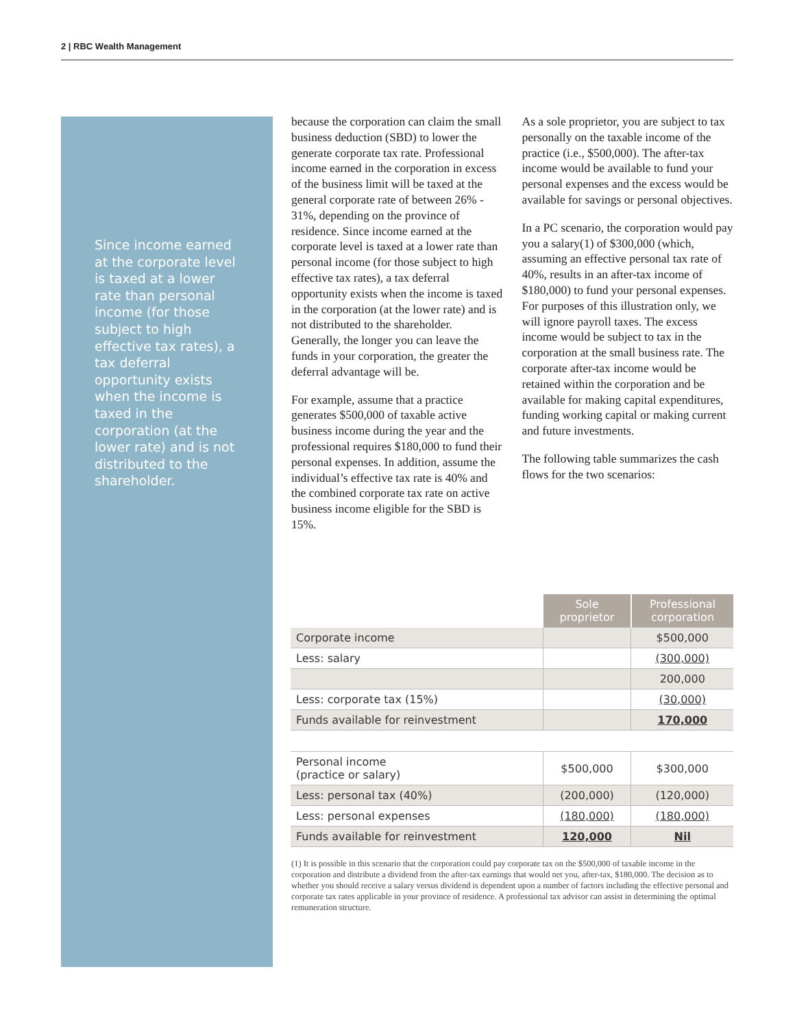2 | RBC Wealth Management
Since income earned at the corporate level is taxed at a lower rate than personal income (for those subject to high effective tax rates), a tax deferral opportunity exists when the income is taxed in the corporation (at the lower rate) and is not distributed to the shareholder.
because the corporation can claim the small business deduction (SBD) to lower the generate corporate tax rate. Professional income earned in the corporation in excess of the business limit will be taxed at the general corporate rate of between 26% - 31%, depending on the province of residence. Since income earned at the corporate level is taxed at a lower rate than personal income (for those subject to high effective tax rates), a tax deferral opportunity exists when the income is taxed in the corporation (at the lower rate) and is not distributed to the shareholder. Generally, the longer you can leave the funds in your corporation, the greater the deferral advantage will be.
For example, assume that a practice generates $500,000 of taxable active business income during the year and the professional requires $180,000 to fund their personal expenses. In addition, assume the individual’s effective tax rate is 40% and the combined corporate tax rate on active business income eligible for the SBD is 15%.
As a sole proprietor, you are subject to tax personally on the taxable income of the practice (i.e., $500,000). The after-tax income would be available to fund your personal expenses and the excess would be available for savings or personal objectives.
In a PC scenario, the corporation would pay you a salary(1) of $300,000 (which, assuming an effective personal tax rate of 40%, results in an after-tax income of $180,000) to fund your personal expenses. For purposes of this illustration only, we will ignore payroll taxes. The excess income would be subject to tax in the corporation at the small business rate. The corporate after-tax income would be retained within the corporation and be available for making capital expenditures, funding working capital or making current and future investments.
The following table summarizes the cash flows for the two scenarios:
| | Sole proprietor | Professional corporation |
| Corporate income | | $500,000 |
| Less: salary | | (300,000) |
| | | 200,000 |
| Less: corporate tax (15%) | | (30,000) |
| Funds available for reinvestment | | 170,000 |
| Personal income (practice or salary) | $500,000 | $300,000 |
| Less: personal tax (40%) | (200,000) | (120,000) |
| Less: personal expenses | (180,000) | (180,000) |
| Funds available for reinvestment | 120,000 | Nil |
(1) It is possible in this scenario that the corporation could pay corporate tax on the $500,000 of taxable income in the corporation and distribute a dividend from the after-tax earnings that would net you, after-tax, $180,000. The decision as to whether you should receive a salary versus dividend is dependent upon a number of factors including the effective personal and corporate tax rates applicable in your province of residence. A professional tax advisor can assist in determining the optimal remuneration structure.